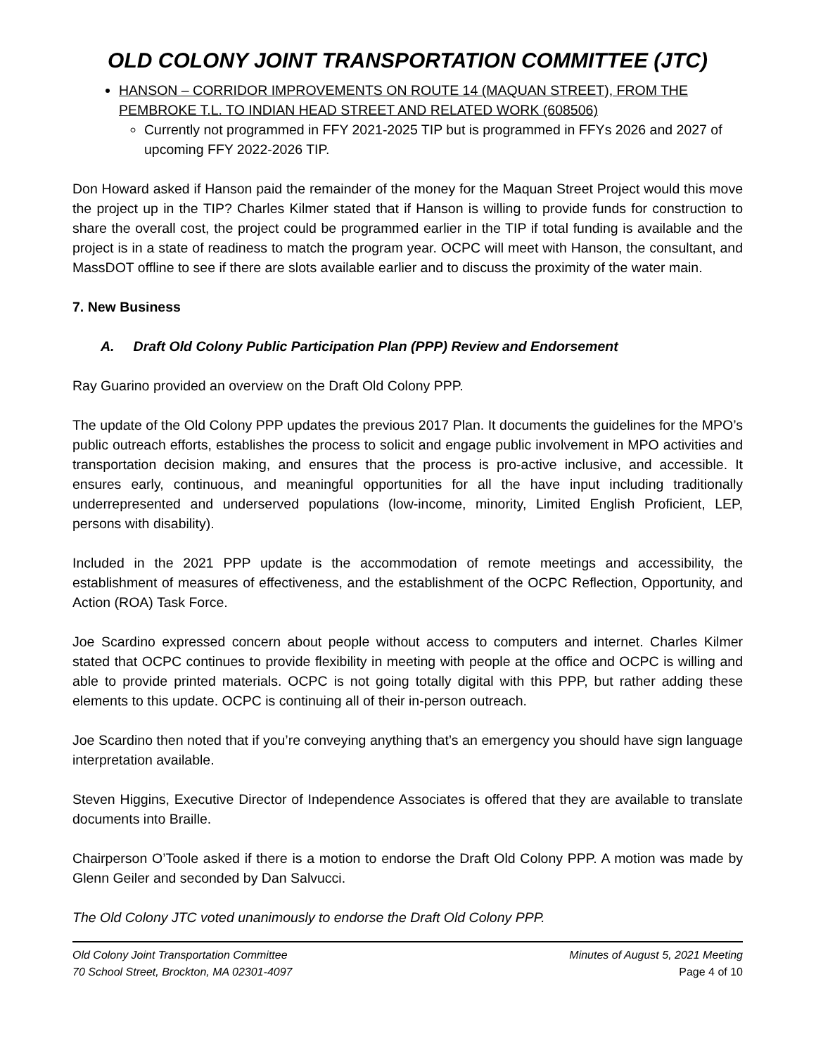OLD COLONY JOINT TRANSPORTATION COMMITTEE (JTC)
HANSON – CORRIDOR IMPROVEMENTS ON ROUTE 14 (MAQUAN STREET), FROM THE PEMBROKE T.L. TO INDIAN HEAD STREET AND RELATED WORK (608506)
Currently not programmed in FFY 2021-2025 TIP but is programmed in FFYs 2026 and 2027 of upcoming FFY 2022-2026 TIP.
Don Howard asked if Hanson paid the remainder of the money for the Maquan Street Project would this move the project up in the TIP? Charles Kilmer stated that if Hanson is willing to provide funds for construction to share the overall cost, the project could be programmed earlier in the TIP if total funding is available and the project is in a state of readiness to match the program year. OCPC will meet with Hanson, the consultant, and MassDOT offline to see if there are slots available earlier and to discuss the proximity of the water main.
7. New Business
A. Draft Old Colony Public Participation Plan (PPP) Review and Endorsement
Ray Guarino provided an overview on the Draft Old Colony PPP.
The update of the Old Colony PPP updates the previous 2017 Plan. It documents the guidelines for the MPO’s public outreach efforts, establishes the process to solicit and engage public involvement in MPO activities and transportation decision making, and ensures that the process is pro-active inclusive, and accessible. It ensures early, continuous, and meaningful opportunities for all the have input including traditionally underrepresented and underserved populations (low-income, minority, Limited English Proficient, LEP, persons with disability).
Included in the 2021 PPP update is the accommodation of remote meetings and accessibility, the establishment of measures of effectiveness, and the establishment of the OCPC Reflection, Opportunity, and Action (ROA) Task Force.
Joe Scardino expressed concern about people without access to computers and internet. Charles Kilmer stated that OCPC continues to provide flexibility in meeting with people at the office and OCPC is willing and able to provide printed materials. OCPC is not going totally digital with this PPP, but rather adding these elements to this update. OCPC is continuing all of their in-person outreach.
Joe Scardino then noted that if you’re conveying anything that’s an emergency you should have sign language interpretation available.
Steven Higgins, Executive Director of Independence Associates is offered that they are available to translate documents into Braille.
Chairperson O’Toole asked if there is a motion to endorse the Draft Old Colony PPP. A motion was made by Glenn Geiler and seconded by Dan Salvucci.
The Old Colony JTC voted unanimously to endorse the Draft Old Colony PPP.
Old Colony Joint Transportation Committee
70 School Street, Brockton, MA 02301-4097
Minutes of August 5, 2021 Meeting
Page 4 of 10